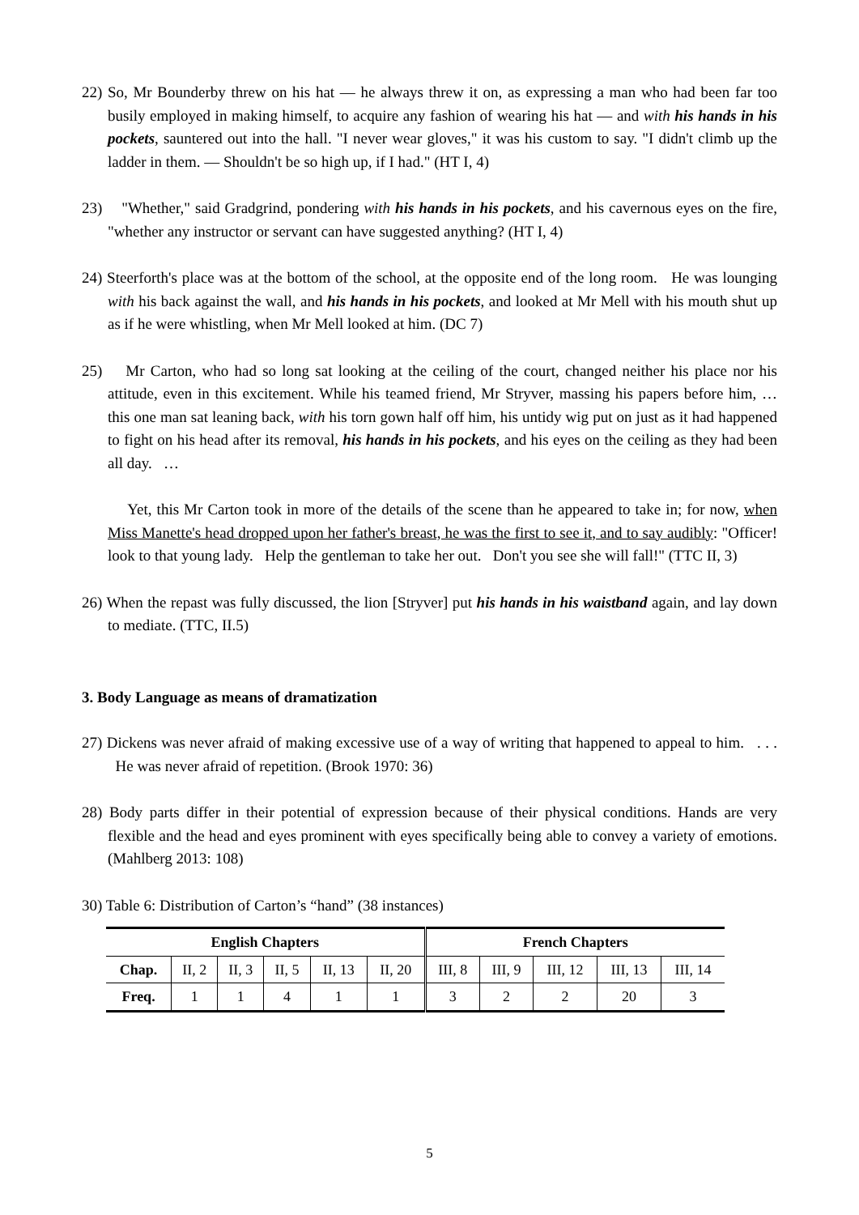22) So, Mr Bounderby threw on his hat — he always threw it on, as expressing a man who had been far too busily employed in making himself, to acquire any fashion of wearing his hat — and with his hands in his pockets, sauntered out into the hall. "I never wear gloves," it was his custom to say. "I didn't climb up the ladder in them. — Shouldn't be so high up, if I had." (HT I, 4)
23) "Whether," said Gradgrind, pondering with his hands in his pockets, and his cavernous eyes on the fire, "whether any instructor or servant can have suggested anything? (HT I, 4)
24) Steerforth's place was at the bottom of the school, at the opposite end of the long room. He was lounging with his back against the wall, and his hands in his pockets, and looked at Mr Mell with his mouth shut up as if he were whistling, when Mr Mell looked at him. (DC 7)
25) Mr Carton, who had so long sat looking at the ceiling of the court, changed neither his place nor his attitude, even in this excitement. While his teamed friend, Mr Stryver, massing his papers before him, … this one man sat leaning back, with his torn gown half off him, his untidy wig put on just as it had happened to fight on his head after its removal, his hands in his pockets, and his eyes on the ceiling as they had been all day. …
Yet, this Mr Carton took in more of the details of the scene than he appeared to take in; for now, when Miss Manette's head dropped upon her father's breast, he was the first to see it, and to say audibly: "Officer! look to that young lady. Help the gentleman to take her out. Don't you see she will fall!" (TTC II, 3)
26) When the repast was fully discussed, the lion [Stryver] put his hands in his waistband again, and lay down to mediate. (TTC, II.5)
3. Body Language as means of dramatization
27) Dickens was never afraid of making excessive use of a way of writing that happened to appeal to him. . . . He was never afraid of repetition. (Brook 1970: 36)
28) Body parts differ in their potential of expression because of their physical conditions. Hands are very flexible and the head and eyes prominent with eyes specifically being able to convey a variety of emotions. (Mahlberg 2013: 108)
30) Table 6: Distribution of Carton’s “hand” (38 instances)
| English Chapters | | | | | | French Chapters | | | | |
| --- | --- | --- | --- | --- | --- | --- | --- | --- | --- | --- |
| Chap. | II, 2 | II, 3 | II, 5 | II, 13 | II, 20 | III, 8 | III, 9 | III, 12 | III, 13 | III, 14 |
| Freq. | 1 | 1 | 4 | 1 | 1 | 3 | 2 | 2 | 20 | 3 |
5